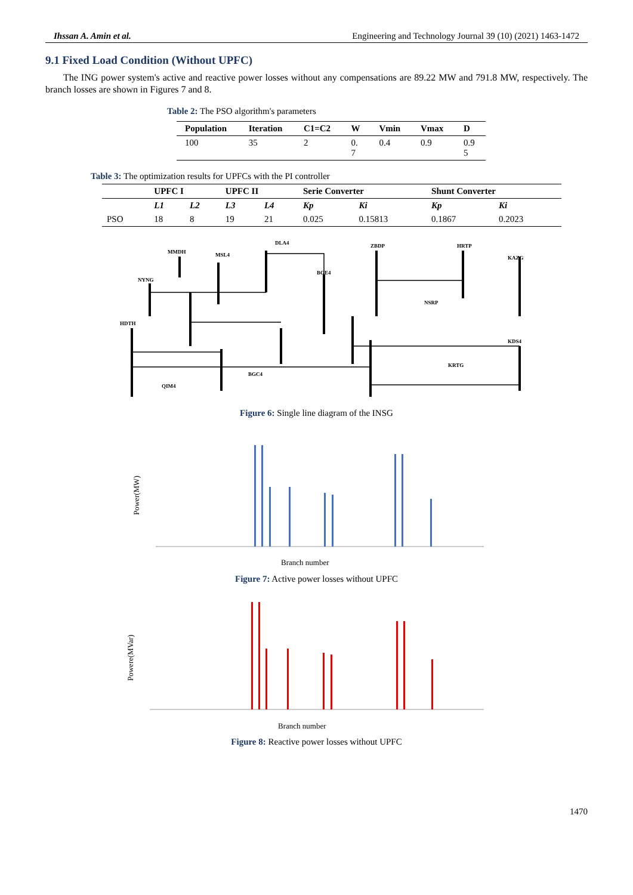Ihssan A. Amin et al. Engineering and Technology Journal 39 (10) (2021) 1463-1472
9.1 Fixed Load Condition (Without UPFC)
The ING power system's active and reactive power losses without any compensations are 89.22 MW and 791.8 MW, respectively. The branch losses are shown in Figures 7 and 8.
Table 2: The PSO algorithm's parameters
| Population | Iteration | C1=C2 | W | Vmin | Vmax | D |
| --- | --- | --- | --- | --- | --- | --- |
| 100 | 35 | 2 | 0. 7 | 0.4 | 0.9 | 0.9 5 |
Table 3: The optimization results for UPFCs with the PI controller
| | UPFC I | | UPFC II | | Serie Converter | | Shunt Converter | |
| --- | --- | --- | --- | --- | --- | --- | --- | --- |
| | L1 | L2 | L3 | L4 | Kp | Ki | Kp | Ki |
| PSO | 18 | 8 | 19 | 21 | 0.025 | 0.15813 | 0.1867 | 0.2023 |
MMDH
MSL4
DLA4
ZBDP
HRTP
KAZG
NYNG
HDTH
BGE4
NSRP
QIM4
BGC4
KDS4
KRTG
Figure 6: Single line diagram of the INSG
Power(MW)
Branch number
Figure 7: Active power losses without UPFC
Powere(MVar)
Branch number
Figure 8: Reactive power losses without UPFC
1470